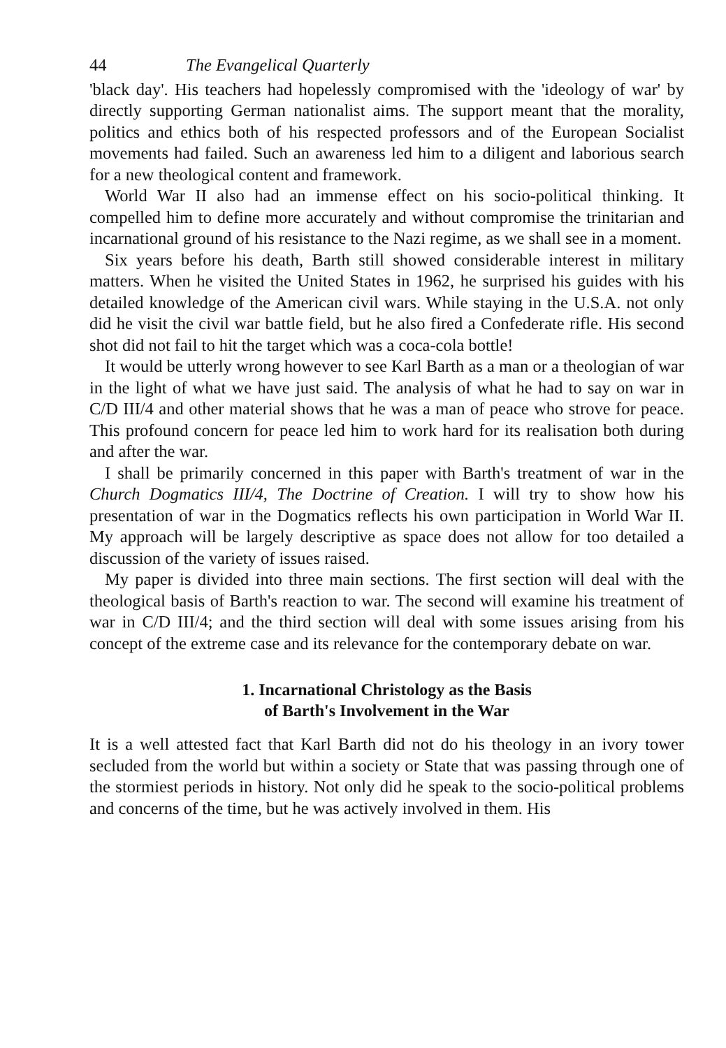44 The Evangelical Quarterly
'black day'. His teachers had hopelessly compromised with the 'ideology of war' by directly supporting German nationalist aims. The support meant that the morality, politics and ethics both of his respected professors and of the European Socialist movements had failed. Such an awareness led him to a diligent and laborious search for a new theological content and framework.
World War II also had an immense effect on his socio-political thinking. It compelled him to define more accurately and without compromise the trinitarian and incarnational ground of his resistance to the Nazi regime, as we shall see in a moment.
Six years before his death, Barth still showed considerable interest in military matters. When he visited the United States in 1962, he surprised his guides with his detailed knowledge of the American civil wars. While staying in the U.S.A. not only did he visit the civil war battle field, but he also fired a Confederate rifle. His second shot did not fail to hit the target which was a coca-cola bottle!
It would be utterly wrong however to see Karl Barth as a man or a theologian of war in the light of what we have just said. The analysis of what he had to say on war in C/D III/4 and other material shows that he was a man of peace who strove for peace. This profound concern for peace led him to work hard for its realisation both during and after the war.
I shall be primarily concerned in this paper with Barth's treatment of war in the Church Dogmatics III/4, The Doctrine of Creation. I will try to show how his presentation of war in the Dogmatics reflects his own participation in World War II. My approach will be largely descriptive as space does not allow for too detailed a discussion of the variety of issues raised.
My paper is divided into three main sections. The first section will deal with the theological basis of Barth's reaction to war. The second will examine his treatment of war in C/D III/4; and the third section will deal with some issues arising from his concept of the extreme case and its relevance for the contemporary debate on war.
1. Incarnational Christology as the Basis
of Barth's Involvement in the War
It is a well attested fact that Karl Barth did not do his theology in an ivory tower secluded from the world but within a society or State that was passing through one of the stormiest periods in history. Not only did he speak to the socio-political problems and concerns of the time, but he was actively involved in them. His